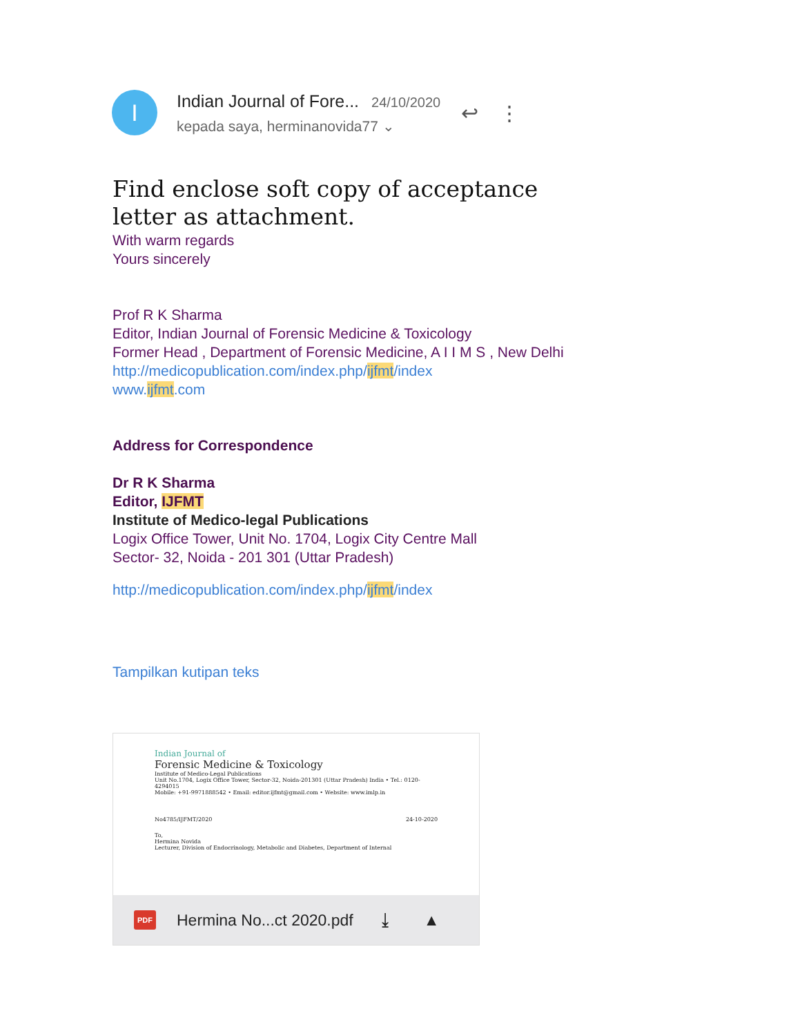I
Indian Journal of Fore... 24/10/2020
kepada saya, herminanovida77 ⌄
↩ ⋮
Find enclose soft copy of acceptance letter as attachment.
With warm regards
Yours sincerely
Prof R K Sharma
Editor, Indian Journal of Forensic Medicine & Toxicology
Former Head , Department of Forensic Medicine, A I I M S , New Delhi
http://medicopublication.com/index.php/ijfmt/index
www.ijfmt.com
Address for Correspondence
Dr R K Sharma
Editor, IJFMT
Institute of Medico-legal Publications
Logix Office Tower, Unit No. 1704, Logix City Centre Mall
Sector- 32, Noida - 201 301 (Uttar Pradesh)
http://medicopublication.com/index.php/ijfmt/index
Tampilkan kutipan teks
Indian Journal of
Forensic Medicine & Toxicology
Institute of Medico-Legal Publications
Unit No.1704, Logix Office Tower, Sector-32, Noida-201301 (Uttar Pradesh) India • Tel.: 0120-4294015
Mobile: +91-9971888542 • Email: editor.ijfmt@gmail.com • Website: www.imlp.in
No4785/IJFMT/2020 24-10-2020
To,
Hermina Novida
Lecturer, Division of Endocrinology, Metabolic and Diabetes, Department of Internal
PDF Hermina No...ct 2020.pdf ⤓ ▲